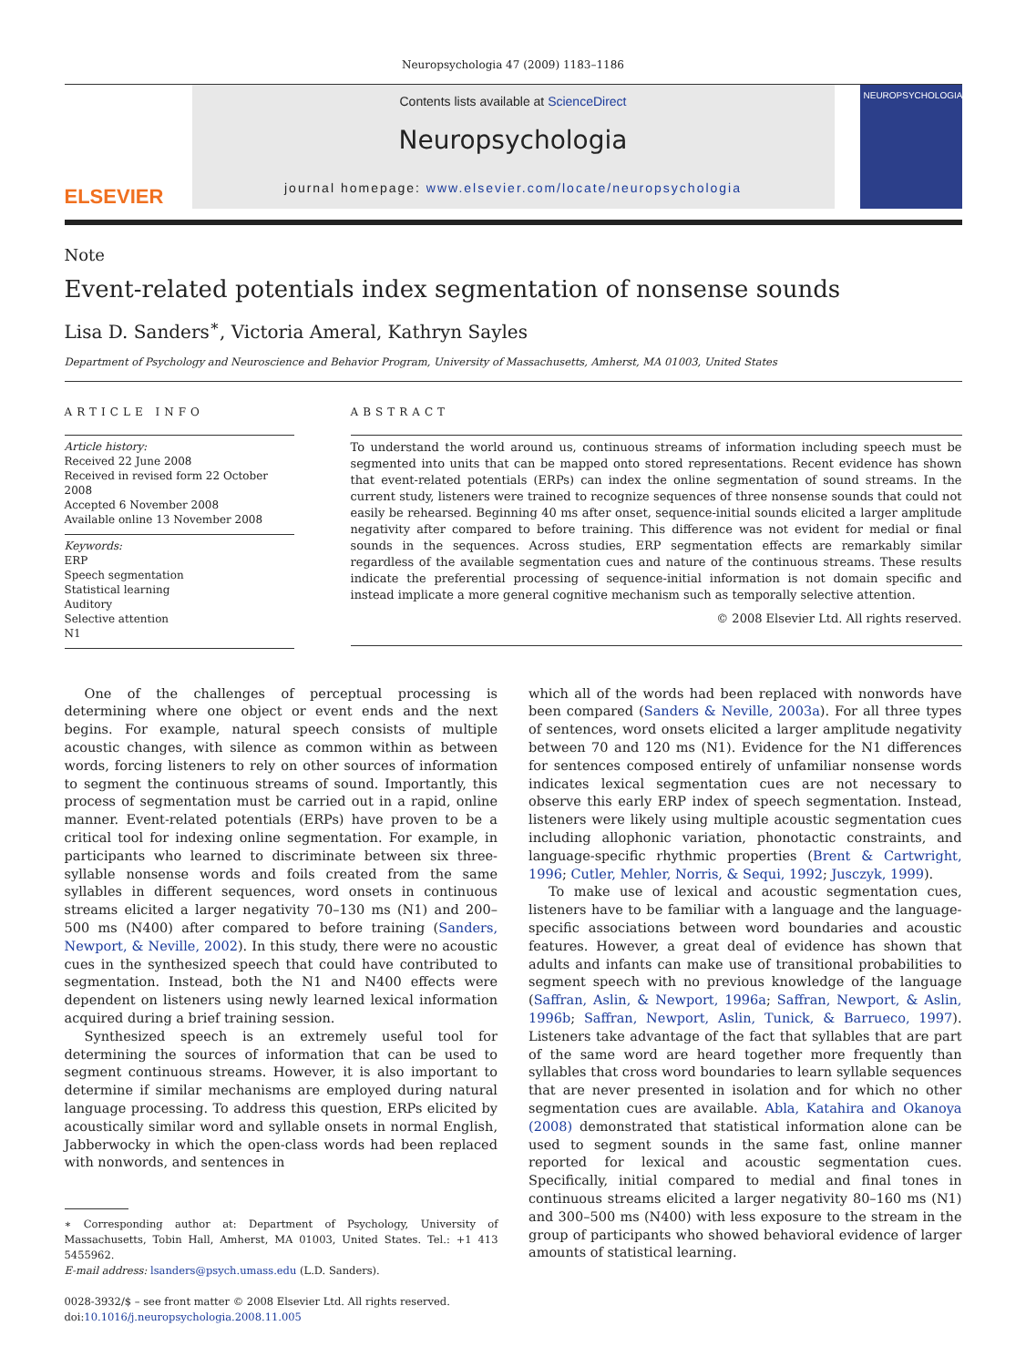Neuropsychologia 47 (2009) 1183–1186
ELSEVIER
Contents lists available at ScienceDirect
Neuropsychologia
journal homepage: www.elsevier.com/locate/neuropsychologia
NEUROPSYCHOLOGIA
Note
Event-related potentials index segmentation of nonsense sounds
Lisa D. Sanders<sup>∗</sup>, Victoria Ameral, Kathryn Sayles
Department of Psychology and Neuroscience and Behavior Program, University of Massachusetts, Amherst, MA 01003, United States
ARTICLE INFO
Article history:
Received 22 June 2008
Received in revised form 22 October 2008
Accepted 6 November 2008
Available online 13 November 2008
Keywords:
ERP
Speech segmentation
Statistical learning
Auditory
Selective attention
N1
ABSTRACT
To understand the world around us, continuous streams of information including speech must be segmented into units that can be mapped onto stored representations. Recent evidence has shown that event-related potentials (ERPs) can index the online segmentation of sound streams. In the current study, listeners were trained to recognize sequences of three nonsense sounds that could not easily be rehearsed. Beginning 40 ms after onset, sequence-initial sounds elicited a larger amplitude negativity after compared to before training. This difference was not evident for medial or final sounds in the sequences. Across studies, ERP segmentation effects are remarkably similar regardless of the available segmentation cues and nature of the continuous streams. These results indicate the preferential processing of sequence-initial information is not domain specific and instead implicate a more general cognitive mechanism such as temporally selective attention.
© 2008 Elsevier Ltd. All rights reserved.
One of the challenges of perceptual processing is determining where one object or event ends and the next begins. For example, natural speech consists of multiple acoustic changes, with silence as common within as between words, forcing listeners to rely on other sources of information to segment the continuous streams of sound. Importantly, this process of segmentation must be carried out in a rapid, online manner. Event-related potentials (ERPs) have proven to be a critical tool for indexing online segmentation. For example, in participants who learned to discriminate between six three-syllable nonsense words and foils created from the same syllables in different sequences, word onsets in continuous streams elicited a larger negativity 70–130 ms (N1) and 200–500 ms (N400) after compared to before training (Sanders, Newport, & Neville, 2002). In this study, there were no acoustic cues in the synthesized speech that could have contributed to segmentation. Instead, both the N1 and N400 effects were dependent on listeners using newly learned lexical information acquired during a brief training session.
Synthesized speech is an extremely useful tool for determining the sources of information that can be used to segment continuous streams. However, it is also important to determine if similar mechanisms are employed during natural language processing. To address this question, ERPs elicited by acoustically similar word and syllable onsets in normal English, Jabberwocky in which the open-class words had been replaced with nonwords, and sentences in
∗ Corresponding author at: Department of Psychology, University of Massachusetts, Tobin Hall, Amherst, MA 01003, United States. Tel.: +1 413 5455962.
E-mail address: lsanders@psych.umass.edu (L.D. Sanders).
0028-3932/$ – see front matter © 2008 Elsevier Ltd. All rights reserved.
doi:10.1016/j.neuropsychologia.2008.11.005
which all of the words had been replaced with nonwords have been compared (Sanders & Neville, 2003a). For all three types of sentences, word onsets elicited a larger amplitude negativity between 70 and 120 ms (N1). Evidence for the N1 differences for sentences composed entirely of unfamiliar nonsense words indicates lexical segmentation cues are not necessary to observe this early ERP index of speech segmentation. Instead, listeners were likely using multiple acoustic segmentation cues including allophonic variation, phonotactic constraints, and language-specific rhythmic properties (Brent & Cartwright, 1996; Cutler, Mehler, Norris, & Sequi, 1992; Jusczyk, 1999).
To make use of lexical and acoustic segmentation cues, listeners have to be familiar with a language and the language-specific associations between word boundaries and acoustic features. However, a great deal of evidence has shown that adults and infants can make use of transitional probabilities to segment speech with no previous knowledge of the language (Saffran, Aslin, & Newport, 1996a; Saffran, Newport, & Aslin, 1996b; Saffran, Newport, Aslin, Tunick, & Barrueco, 1997). Listeners take advantage of the fact that syllables that are part of the same word are heard together more frequently than syllables that cross word boundaries to learn syllable sequences that are never presented in isolation and for which no other segmentation cues are available. Abla, Katahira and Okanoya (2008) demonstrated that statistical information alone can be used to segment sounds in the same fast, online manner reported for lexical and acoustic segmentation cues. Specifically, initial compared to medial and final tones in continuous streams elicited a larger negativity 80–160 ms (N1) and 300–500 ms (N400) with less exposure to the stream in the group of participants who showed behavioral evidence of larger amounts of statistical learning.